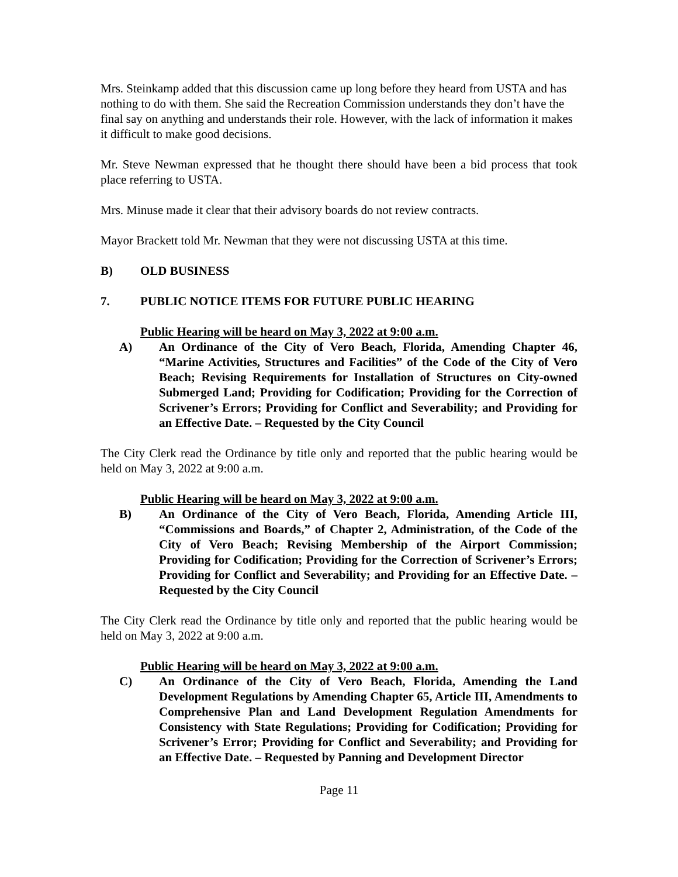Mrs. Steinkamp added that this discussion came up long before they heard from USTA and has nothing to do with them. She said the Recreation Commission understands they don’t have the final say on anything and understands their role. However, with the lack of information it makes it difficult to make good decisions.
Mr. Steve Newman expressed that he thought there should have been a bid process that took place referring to USTA.
Mrs. Minuse made it clear that their advisory boards do not review contracts.
Mayor Brackett told Mr. Newman that they were not discussing USTA at this time.
B) OLD BUSINESS
7. PUBLIC NOTICE ITEMS FOR FUTURE PUBLIC HEARING
Public Hearing will be heard on May 3, 2022 at 9:00 a.m.
A) An Ordinance of the City of Vero Beach, Florida, Amending Chapter 46, “Marine Activities, Structures and Facilities” of the Code of the City of Vero Beach; Revising Requirements for Installation of Structures on City-owned Submerged Land; Providing for Codification; Providing for the Correction of Scrivener’s Errors; Providing for Conflict and Severability; and Providing for an Effective Date. – Requested by the City Council
The City Clerk read the Ordinance by title only and reported that the public hearing would be held on May 3, 2022 at 9:00 a.m.
Public Hearing will be heard on May 3, 2022 at 9:00 a.m.
B) An Ordinance of the City of Vero Beach, Florida, Amending Article III, “Commissions and Boards,” of Chapter 2, Administration, of the Code of the City of Vero Beach; Revising Membership of the Airport Commission; Providing for Codification; Providing for the Correction of Scrivener’s Errors; Providing for Conflict and Severability; and Providing for an Effective Date. – Requested by the City Council
The City Clerk read the Ordinance by title only and reported that the public hearing would be held on May 3, 2022 at 9:00 a.m.
Public Hearing will be heard on May 3, 2022 at 9:00 a.m.
C) An Ordinance of the City of Vero Beach, Florida, Amending the Land Development Regulations by Amending Chapter 65, Article III, Amendments to Comprehensive Plan and Land Development Regulation Amendments for Consistency with State Regulations; Providing for Codification; Providing for Scrivener’s Error; Providing for Conflict and Severability; and Providing for an Effective Date. – Requested by Panning and Development Director
Page 11